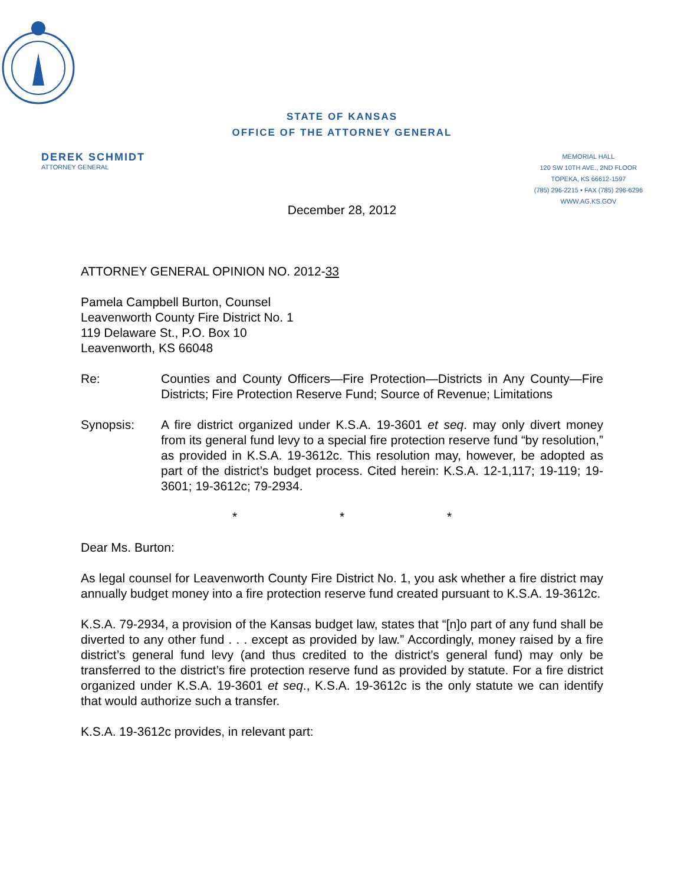STATE OF KANSAS
OFFICE OF THE ATTORNEY GENERAL
DEREK SCHMIDT
ATTORNEY GENERAL
MEMORIAL HALL
120 SW 10TH AVE., 2ND FLOOR
TOPEKA, KS 66612-1597
(785) 296-2215 • FAX (785) 296-6296
WWW.AG.KS.GOV
December 28, 2012
ATTORNEY GENERAL OPINION NO. 2012-33
Pamela Campbell Burton, Counsel
Leavenworth County Fire District No. 1
119 Delaware St., P.O. Box 10
Leavenworth, KS 66048
Re: Counties and County Officers—Fire Protection—Districts in Any County—Fire Districts; Fire Protection Reserve Fund; Source of Revenue; Limitations
Synopsis: A fire district organized under K.S.A. 19-3601 et seq. may only divert money from its general fund levy to a special fire protection reserve fund “by resolution,” as provided in K.S.A. 19-3612c. This resolution may, however, be adopted as part of the district’s budget process. Cited herein: K.S.A. 12-1,117; 19-119; 19-3601; 19-3612c; 79-2934.
* * *
Dear Ms. Burton:
As legal counsel for Leavenworth County Fire District No. 1, you ask whether a fire district may annually budget money into a fire protection reserve fund created pursuant to K.S.A. 19-3612c.
K.S.A. 79-2934, a provision of the Kansas budget law, states that “[n]o part of any fund shall be diverted to any other fund . . . except as provided by law.” Accordingly, money raised by a fire district’s general fund levy (and thus credited to the district’s general fund) may only be transferred to the district’s fire protection reserve fund as provided by statute. For a fire district organized under K.S.A. 19-3601 et seq., K.S.A. 19-3612c is the only statute we can identify that would authorize such a transfer.
K.S.A. 19-3612c provides, in relevant part: